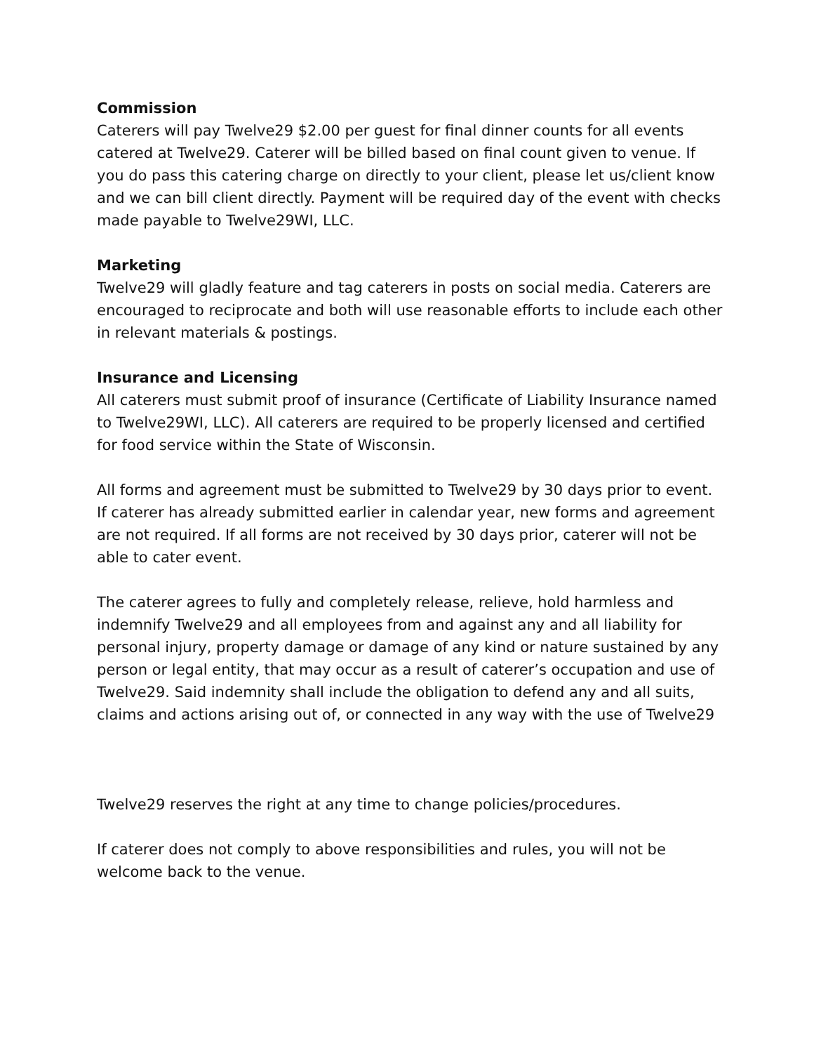Commission
Caterers will pay Twelve29 $2.00 per guest for final dinner counts for all events catered at Twelve29. Caterer will be billed based on final count given to venue. If you do pass this catering charge on directly to your client, please let us/client know and we can bill client directly. Payment will be required day of the event with checks made payable to Twelve29WI, LLC.
Marketing
Twelve29 will gladly feature and tag caterers in posts on social media. Caterers are encouraged to reciprocate and both will use reasonable efforts to include each other in relevant materials & postings.
Insurance and Licensing
All caterers must submit proof of insurance (Certificate of Liability Insurance named to Twelve29WI, LLC). All caterers are required to be properly licensed and certified for food service within the State of Wisconsin.
All forms and agreement must be submitted to Twelve29 by 30 days prior to event. If caterer has already submitted earlier in calendar year, new forms and agreement are not required. If all forms are not received by 30 days prior, caterer will not be able to cater event.
The caterer agrees to fully and completely release, relieve, hold harmless and indemnify Twelve29 and all employees from and against any and all liability for personal injury, property damage or damage of any kind or nature sustained by any person or legal entity, that may occur as a result of caterer’s occupation and use of Twelve29. Said indemnity shall include the obligation to defend any and all suits, claims and actions arising out of, or connected in any way with the use of Twelve29
Twelve29 reserves the right at any time to change policies/procedures.
If caterer does not comply to above responsibilities and rules, you will not be welcome back to the venue.